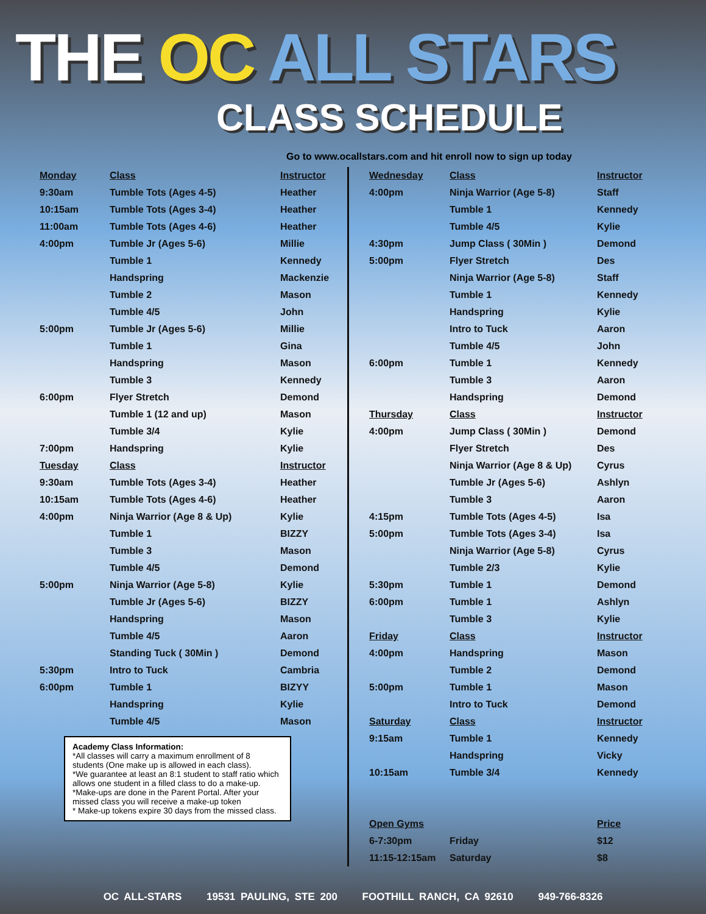THE OC ALL STARS
CLASS SCHEDULE
Go to www.ocallstars.com and hit enroll now to sign up today
| Monday | Class | Instructor |
| --- | --- | --- |
| 9:30am | Tumble Tots (Ages 4-5) | Heather |
| 10:15am | Tumble Tots (Ages 3-4) | Heather |
| 11:00am | Tumble Tots (Ages 4-6) | Heather |
| 4:00pm | Tumble Jr (Ages 5-6) | Millie |
| | Tumble 1 | Kennedy |
| | Handspring | Mackenzie |
| | Tumble 2 | Mason |
| | Tumble 4/5 | John |
| 5:00pm | Tumble Jr (Ages 5-6) | Millie |
| | Tumble 1 | Gina |
| | Handspring | Mason |
| | Tumble 3 | Kennedy |
| 6:00pm | Flyer Stretch | Demond |
| | Tumble 1 (12 and up) | Mason |
| | Tumble 3/4 | Kylie |
| 7:00pm | Handspring | Kylie |
| Tuesday | Class | Instructor |
| 9:30am | Tumble Tots (Ages 3-4) | Heather |
| 10:15am | Tumble Tots (Ages 4-6) | Heather |
| 4:00pm | Ninja Warrior (Age 8 & Up) | Kylie |
| | Tumble 1 | BIZZY |
| | Tumble 3 | Mason |
| | Tumble 4/5 | Demond |
| 5:00pm | Ninja Warrior (Age 5-8) | Kylie |
| | Tumble Jr (Ages 5-6) | BIZZY |
| | Handspring | Mason |
| | Tumble 4/5 | Aaron |
| | Standing Tuck ( 30Min ) | Demond |
| 5:30pm | Intro to Tuck | Cambria |
| 6:00pm | Tumble 1 | BIZYY |
| | Handspring | Kylie |
| | Tumble 4/5 | Mason |
Academy Class Information:
*All classes will carry a maximum enrollment of 8 students (One make up is allowed in each class).
*We guarantee at least an 8:1 student to staff ratio which allows one student in a filled class to do a make-up.
*Make-ups are done in the Parent Portal. After your missed class you will receive a make-up token
* Make-up tokens expire 30 days from the missed class.
| Wednesday | Class | Instructor |
| --- | --- | --- |
| 4:00pm | Ninja Warrior (Age 5-8) | Staff |
| | Tumble 1 | Kennedy |
| | Tumble 4/5 | Kylie |
| 4:30pm | Jump Class ( 30Min ) | Demond |
| 5:00pm | Flyer Stretch | Des |
| | Ninja Warrior (Age 5-8) | Staff |
| | Tumble 1 | Kennedy |
| | Handspring | Kylie |
| | Intro to Tuck | Aaron |
| | Tumble 4/5 | John |
| 6:00pm | Tumble 1 | Kennedy |
| | Tumble 3 | Aaron |
| | Handspring | Demond |
| Thursday | Class | Instructor |
| 4:00pm | Jump Class ( 30Min ) | Demond |
| | Flyer Stretch | Des |
| | Ninja Warrior (Age 8 & Up) | Cyrus |
| | Tumble Jr (Ages 5-6) | Ashlyn |
| | Tumble 3 | Aaron |
| 4:15pm | Tumble Tots (Ages 4-5) | Isa |
| 5:00pm | Tumble Tots (Ages 3-4) | Isa |
| | Ninja Warrior (Age 5-8) | Cyrus |
| | Tumble 2/3 | Kylie |
| 5:30pm | Tumble 1 | Demond |
| 6:00pm | Tumble 1 | Ashlyn |
| | Tumble 3 | Kylie |
| Friday | Class | Instructor |
| 4:00pm | Handspring | Mason |
| | Tumble 2 | Demond |
| 5:00pm | Tumble 1 | Mason |
| | Intro to Tuck | Demond |
| Saturday | Class | Instructor |
| 9:15am | Tumble 1 | Kennedy |
| | Handspring | Vicky |
| 10:15am | Tumble 3/4 | Kennedy |
| Open Gyms | | Price |
| 6-7:30pm | Friday | $12 |
| 11:15-12:15am | Saturday | $8 |
OC ALL-STARS 19531 PAULING, STE 200 FOOTHILL RANCH, CA 92610 949-766-8326